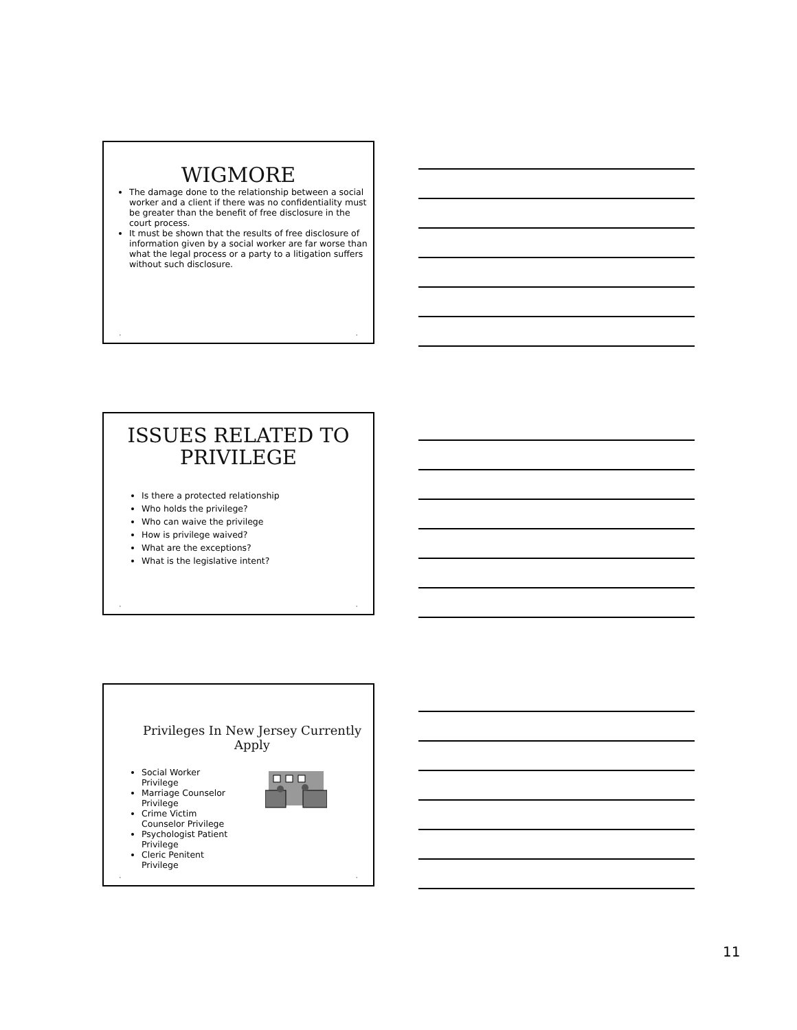WIGMORE
The damage done to the relationship between a social worker and a client if there was no confidentiality must be greater than the benefit of free disclosure in the court process.
It must be shown that the results of free disclosure of information given by a social worker are far worse than what the legal process or a party to a litigation suffers without such disclosure.
• •
ISSUES RELATED TO
PRIVILEGE
Is there a protected relationship
Who holds the privilege?
Who can waive the privilege
How is privilege waived?
What are the exceptions?
What is the legislative intent?
• •
Privileges In New Jersey Currently Apply
Social Worker Privilege
Marriage Counselor Privilege
Crime Victim Counselor Privilege
Psychologist Patient Privilege
Cleric Penitent Privilege
• •
11